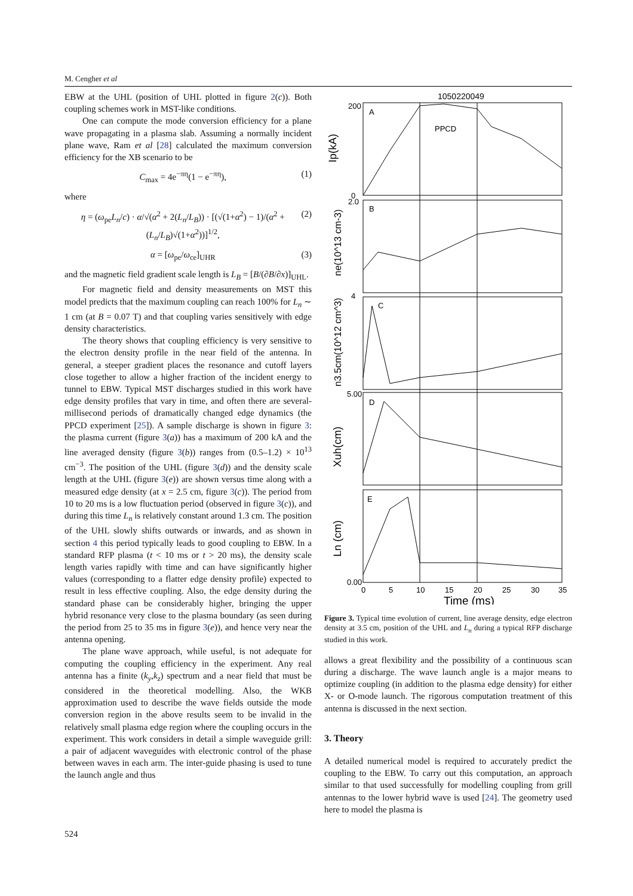M. Cengher et al
EBW at the UHL (position of UHL plotted in figure 2(c)). Both coupling schemes work in MST-like conditions.
One can compute the mode conversion efficiency for a plane wave propagating in a plasma slab. Assuming a normally incident plane wave, Ram et al [28] calculated the maximum conversion efficiency for the XB scenario to be
C<sub>max</sub> = 4e<sup>−πη</sup>(1 − e<sup>−πη</sup>), (1)
where
η = (ω<sub>pe</sub>L<sub>n</sub>/c) · α/√(α<sup>2</sup> + 2(L<sub>n</sub>/L<sub>B</sub>)) · [(√(1+α<sup>2</sup>) − 1)/(α<sup>2</sup> + (L<sub>n</sub>/L<sub>B</sub>)√(1+α<sup>2</sup>))]<sup>1/2</sup>, (2)
α = [ω<sub>pe</sub>/ω<sub>ce</sub>]<sub>UHR</sub> (3)
and the magnetic field gradient scale length is L<sub>B</sub> = [B/(∂B/∂x)]<sub>UHL</sub>.
For magnetic field and density measurements on MST this model predicts that the maximum coupling can reach 100% for L<sub>n</sub> ∼ 1 cm (at B = 0.07 T) and that coupling varies sensitively with edge density characteristics.
The theory shows that coupling efficiency is very sensitive to the electron density profile in the near field of the antenna. In general, a steeper gradient places the resonance and cutoff layers close together to allow a higher fraction of the incident energy to tunnel to EBW. Typical MST discharges studied in this work have edge density profiles that vary in time, and often there are several-millisecond periods of dramatically changed edge dynamics (the PPCD experiment [25]). A sample discharge is shown in figure 3: the plasma current (figure 3(a)) has a maximum of 200 kA and the line averaged density (figure 3(b)) ranges from (0.5–1.2) × 10<sup>13</sup> cm<sup>−3</sup>. The position of the UHL (figure 3(d)) and the density scale length at the UHL (figure 3(e)) are shown versus time along with a measured edge density (at x = 2.5 cm, figure 3(c)). The period from 10 to 20 ms is a low fluctuation period (observed in figure 3(c)), and during this time L<sub>n</sub> is relatively constant around 1.3 cm. The position of the UHL slowly shifts outwards or inwards, and as shown in section 4 this period typically leads to good coupling to EBW. In a standard RFP plasma (t < 10 ms or t > 20 ms), the density scale length varies rapidly with time and can have significantly higher values (corresponding to a flatter edge density profile) expected to result in less effective coupling. Also, the edge density during the standard phase can be considerably higher, bringing the upper hybrid resonance very close to the plasma boundary (as seen during the period from 25 to 35 ms in figure 3(e)), and hence very near the antenna opening.
The plane wave approach, while useful, is not adequate for computing the coupling efficiency in the experiment. Any real antenna has a finite (k<sub>y</sub>,k<sub>z</sub>) spectrum and a near field that must be considered in the theoretical modelling. Also, the WKB approximation used to describe the wave fields outside the mode conversion region in the above results seem to be invalid in the relatively small plasma edge region where the coupling occurs in the experiment. This work considers in detail a simple waveguide grill: a pair of adjacent waveguides with electronic control of the phase between waves in each arm. The inter-guide phasing is used to tune the launch angle and thus
1050220049
A
PPCD
B
C
D
E
200
0
2.0
4
5.00
0.00
Ip(kA)
ne(10^13 cm-3)
n3.5cm(10^12 cm^3)
Xuh(cm)
Ln (cm)
0
5
10
15
20
25
30
35
Time (ms)
Figure 3. Typical time evolution of current, line average density, edge electron density at 3.5 cm, position of the UHL and L<sub>n</sub> during a typical RFP discharge studied in this work.
allows a great flexibility and the possibility of a continuous scan during a discharge. The wave launch angle is a major means to optimize coupling (in addition to the plasma edge density) for either X- or O-mode launch. The rigorous computation treatment of this antenna is discussed in the next section.
3. Theory
A detailed numerical model is required to accurately predict the coupling to the EBW. To carry out this computation, an approach similar to that used successfully for modelling coupling from grill antennas to the lower hybrid wave is used [24]. The geometry used here to model the plasma is
524